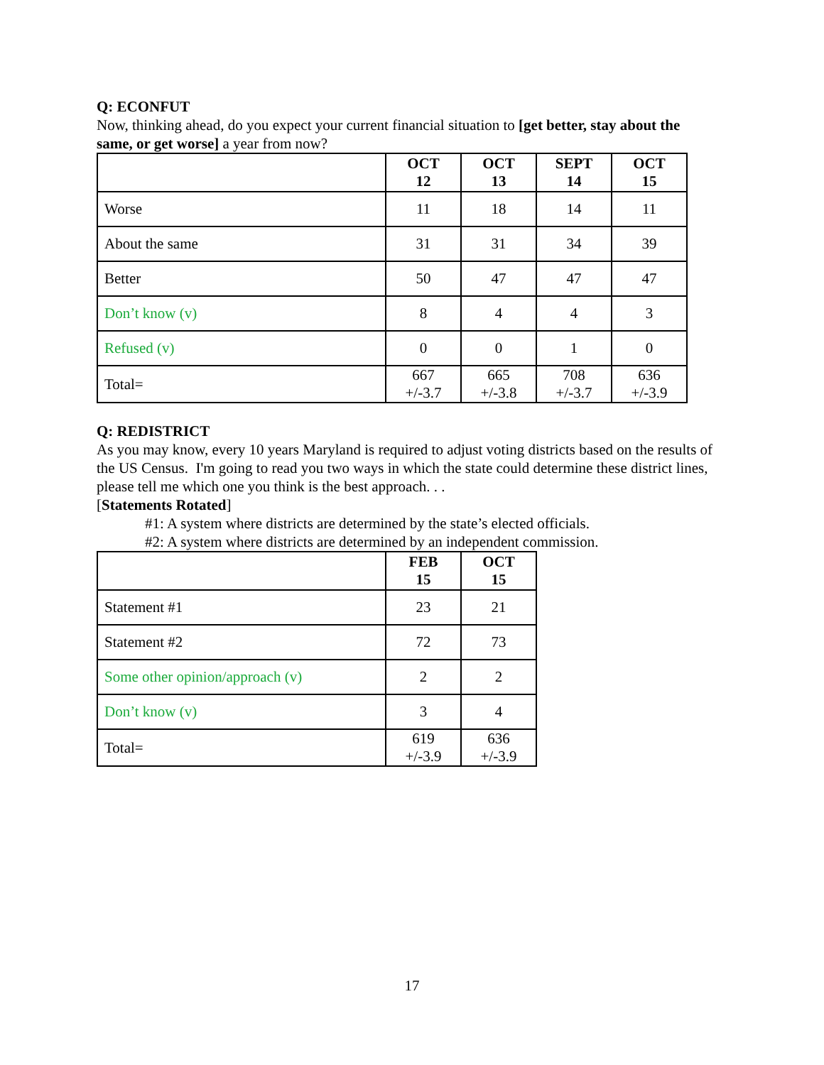Q: ECONFUT
Now, thinking ahead, do you expect your current financial situation to [get better, stay about the same, or get worse] a year from now?
| | OCT 12 | OCT 13 | SEPT 14 | OCT 15 |
| --- | --- | --- | --- | --- |
| Worse | 11 | 18 | 14 | 11 |
| About the same | 31 | 31 | 34 | 39 |
| Better | 50 | 47 | 47 | 47 |
| Don’t know (v) | 8 | 4 | 4 | 3 |
| Refused (v) | 0 | 0 | 1 | 0 |
| Total= | 667 +/-3.7 | 665 +/-3.8 | 708 +/-3.7 | 636 +/-3.9 |
Q: REDISTRICT
As you may know, every 10 years Maryland is required to adjust voting districts based on the results of the US Census. I'm going to read you two ways in which the state could determine these district lines, please tell me which one you think is the best approach. . .
[Statements Rotated]
#1: A system where districts are determined by the state’s elected officials.
#2: A system where districts are determined by an independent commission.
| | FEB 15 | OCT 15 |
| --- | --- | --- |
| Statement #1 | 23 | 21 |
| Statement #2 | 72 | 73 |
| Some other opinion/approach (v) | 2 | 2 |
| Don’t know (v) | 3 | 4 |
| Total= | 619 +/-3.9 | 636 +/-3.9 |
17